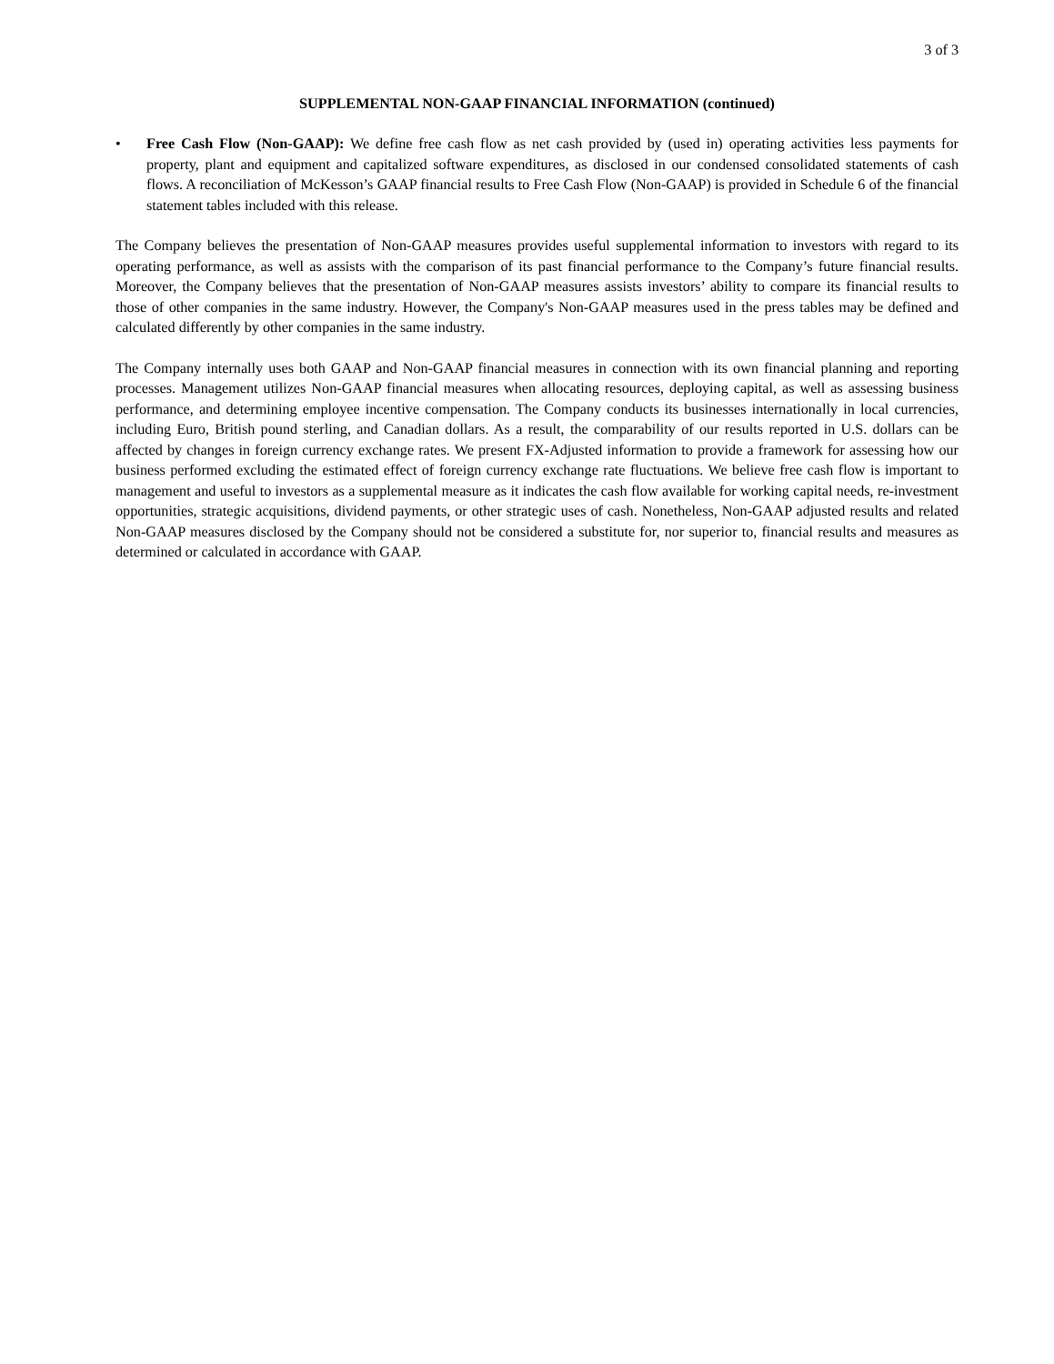3 of 3
SUPPLEMENTAL NON-GAAP FINANCIAL INFORMATION (continued)
• Free Cash Flow (Non-GAAP): We define free cash flow as net cash provided by (used in) operating activities less payments for property, plant and equipment and capitalized software expenditures, as disclosed in our condensed consolidated statements of cash flows. A reconciliation of McKesson’s GAAP financial results to Free Cash Flow (Non-GAAP) is provided in Schedule 6 of the financial statement tables included with this release.
The Company believes the presentation of Non-GAAP measures provides useful supplemental information to investors with regard to its operating performance, as well as assists with the comparison of its past financial performance to the Company’s future financial results. Moreover, the Company believes that the presentation of Non-GAAP measures assists investors’ ability to compare its financial results to those of other companies in the same industry. However, the Company's Non-GAAP measures used in the press tables may be defined and calculated differently by other companies in the same industry.
The Company internally uses both GAAP and Non-GAAP financial measures in connection with its own financial planning and reporting processes. Management utilizes Non-GAAP financial measures when allocating resources, deploying capital, as well as assessing business performance, and determining employee incentive compensation. The Company conducts its businesses internationally in local currencies, including Euro, British pound sterling, and Canadian dollars. As a result, the comparability of our results reported in U.S. dollars can be affected by changes in foreign currency exchange rates. We present FX-Adjusted information to provide a framework for assessing how our business performed excluding the estimated effect of foreign currency exchange rate fluctuations. We believe free cash flow is important to management and useful to investors as a supplemental measure as it indicates the cash flow available for working capital needs, re-investment opportunities, strategic acquisitions, dividend payments, or other strategic uses of cash. Nonetheless, Non-GAAP adjusted results and related Non-GAAP measures disclosed by the Company should not be considered a substitute for, nor superior to, financial results and measures as determined or calculated in accordance with GAAP.